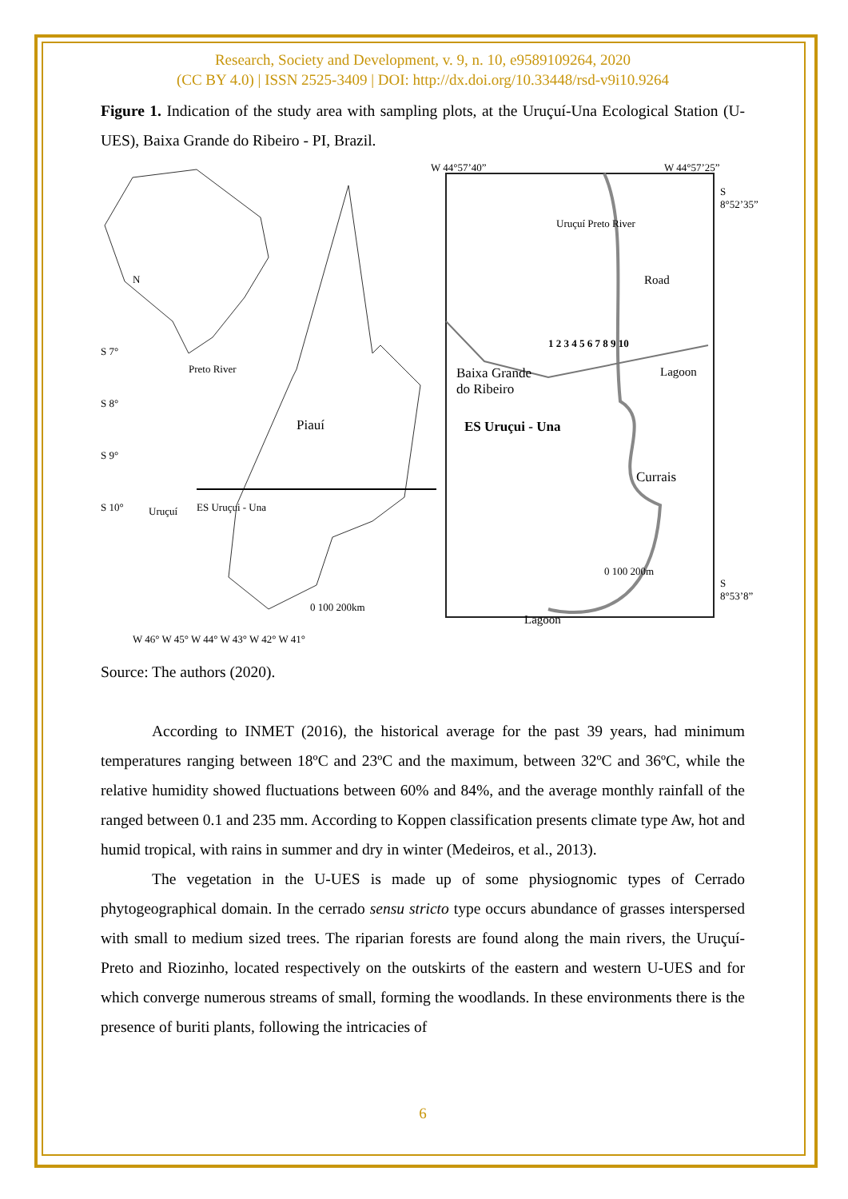Research, Society and Development, v. 9, n. 10, e9589109264, 2020
(CC BY 4.0) | ISSN 2525-3409 | DOI: http://dx.doi.org/10.33448/rsd-v9i10.9264
Figure 1. Indication of the study area with sampling plots, at the Uruçuí-Una Ecological Station (U-UES), Baixa Grande do Ribeiro - PI, Brazil.
W 44°57’40” W 44°57’25”
N
Piauí
Preto River
Uruçuí ES Uruçui - Una
S 7°
S 8°
S 9°
S 10°
0 100 200km
W 46° W 45° W 44° W 43° W 42° W 41°
Uruçuí Preto River
Road
Lagoon
Baixa Grande
do Ribeiro
ES Uruçui - Una
1 2 3 4 5 6 7 8 9 10
Currais
0 100 200m
Lagoon
S 8°52’35”
S 8°53’8”
Source: The authors (2020).
According to INMET (2016), the historical average for the past 39 years, had minimum temperatures ranging between 18ºC and 23ºC and the maximum, between 32ºC and 36ºC, while the relative humidity showed fluctuations between 60% and 84%, and the average monthly rainfall of the ranged between 0.1 and 235 mm. According to Koppen classification presents climate type Aw, hot and humid tropical, with rains in summer and dry in winter (Medeiros, et al., 2013).
The vegetation in the U-UES is made up of some physiognomic types of Cerrado phytogeographical domain. In the cerrado sensu stricto type occurs abundance of grasses interspersed with small to medium sized trees. The riparian forests are found along the main rivers, the Uruçuí-Preto and Riozinho, located respectively on the outskirts of the eastern and western U-UES and for which converge numerous streams of small, forming the woodlands. In these environments there is the presence of buriti plants, following the intricacies of
6